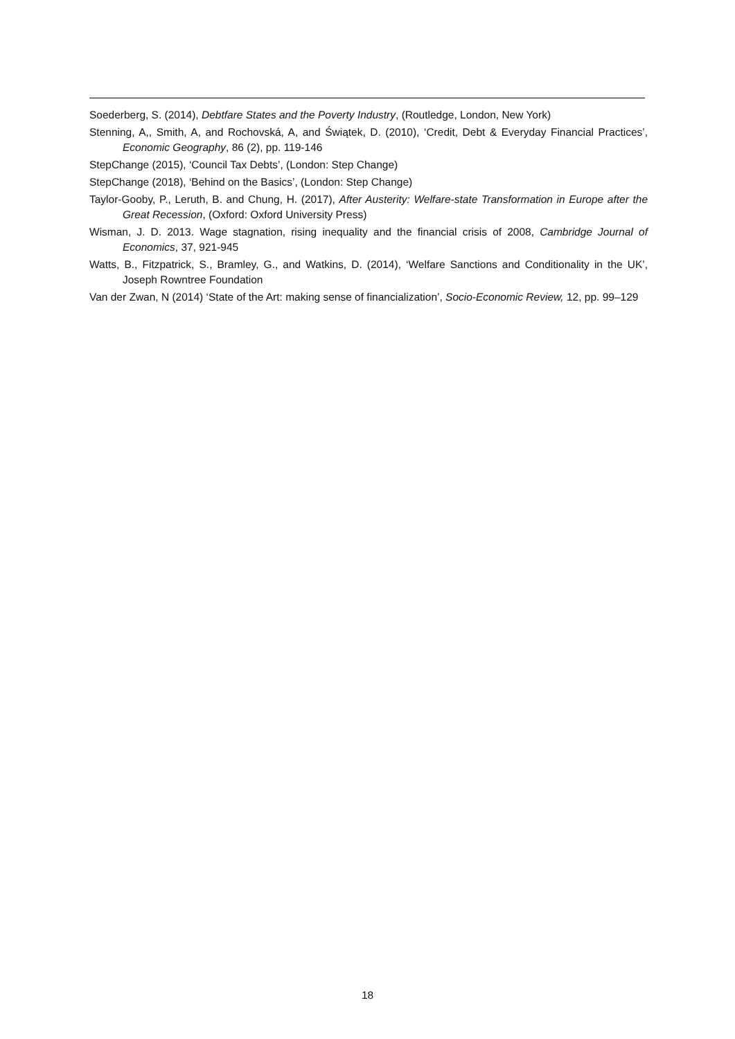Soederberg, S. (2014), Debtfare States and the Poverty Industry, (Routledge, London, New York)
Stenning, A,, Smith, A, and Rochovská, A, and Świątek, D. (2010), ‘Credit, Debt & Everyday Financial Practices’, Economic Geography, 86 (2), pp. 119-146
StepChange (2015), ‘Council Tax Debts’, (London: Step Change)
StepChange (2018), ‘Behind on the Basics’, (London: Step Change)
Taylor-Gooby, P., Leruth, B. and Chung, H. (2017), After Austerity: Welfare-state Transformation in Europe after the Great Recession, (Oxford: Oxford University Press)
Wisman, J. D. 2013. Wage stagnation, rising inequality and the financial crisis of 2008, Cambridge Journal of Economics, 37, 921-945
Watts, B., Fitzpatrick, S., Bramley, G., and Watkins, D. (2014), ‘Welfare Sanctions and Conditionality in the UK’, Joseph Rowntree Foundation
Van der Zwan, N (2014) ‘State of the Art: making sense of financialization’, Socio-Economic Review, 12, pp. 99–129
18